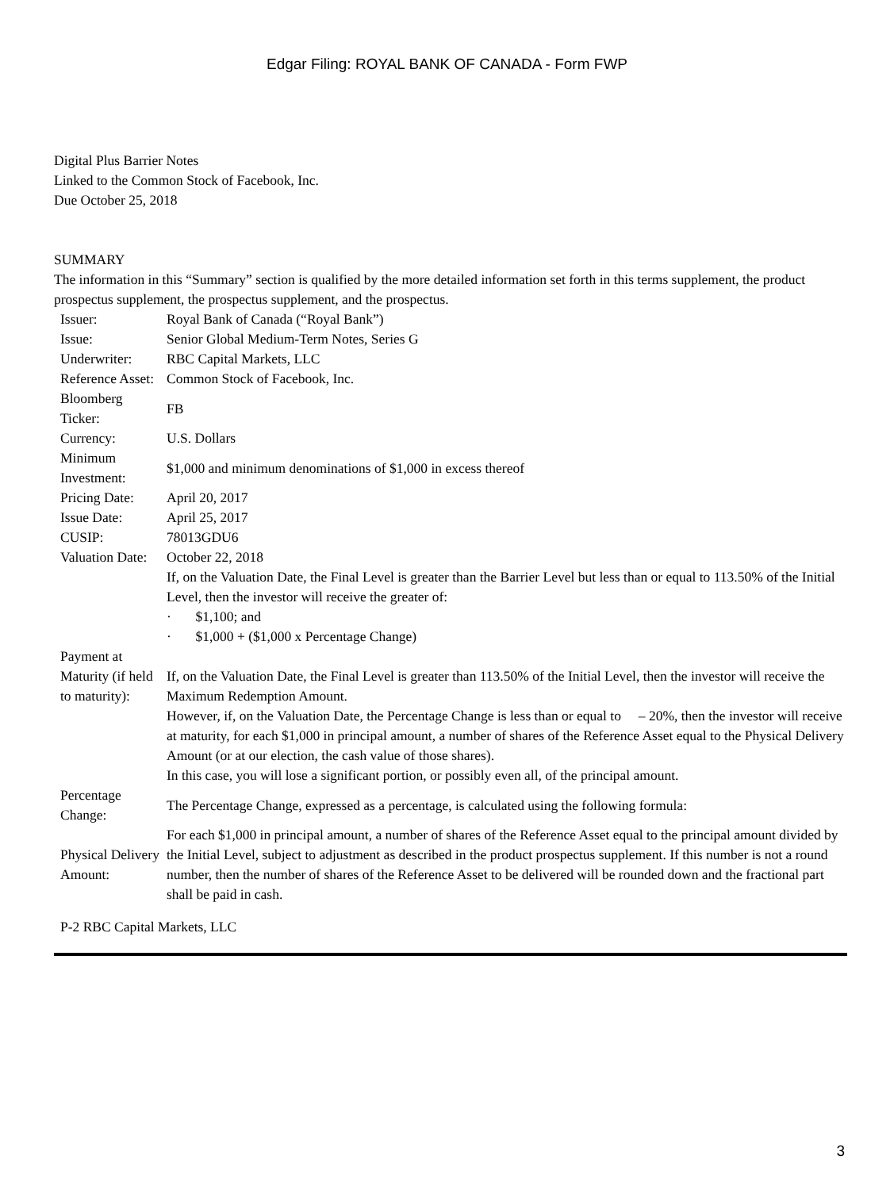Edgar Filing: ROYAL BANK OF CANADA - Form FWP
Digital Plus Barrier Notes
Linked to the Common Stock of Facebook, Inc.
Due October 25, 2018
SUMMARY
The information in this “Summary” section is qualified by the more detailed information set forth in this terms supplement, the product prospectus supplement, the prospectus supplement, and the prospectus.
| Issuer: | Royal Bank of Canada (“Royal Bank”) |
| Issue: | Senior Global Medium-Term Notes, Series G |
| Underwriter: | RBC Capital Markets, LLC |
| Reference Asset: | Common Stock of Facebook, Inc. |
| Bloomberg Ticker: | FB |
| Currency: | U.S. Dollars |
| Minimum Investment: | $1,000 and minimum denominations of $1,000 in excess thereof |
| Pricing Date: | April 20, 2017 |
| Issue Date: | April 25, 2017 |
| CUSIP: | 78013GDU6 |
| Valuation Date: | October 22, 2018 |
| Payment at Maturity (if held to maturity): | If, on the Valuation Date, the Final Level is greater than the Barrier Level but less than or equal to 113.50% of the Initial Level, then the investor will receive the greater of: · $1,100; and · $1,000 + ($1,000 x Percentage Change) If, on the Valuation Date, the Final Level is greater than 113.50% of the Initial Level, then the investor will receive the Maximum Redemption Amount. However, if, on the Valuation Date, the Percentage Change is less than or equal to – 20%, then the investor will receive at maturity, for each $1,000 in principal amount, a number of shares of the Reference Asset equal to the Physical Delivery Amount (or at our election, the cash value of those shares). In this case, you will lose a significant portion, or possibly even all, of the principal amount. |
| Percentage Change: | The Percentage Change, expressed as a percentage, is calculated using the following formula: |
| Physical Delivery Amount: | For each $1,000 in principal amount, a number of shares of the Reference Asset equal to the principal amount divided by the Initial Level, subject to adjustment as described in the product prospectus supplement. If this number is not a round number, then the number of shares of the Reference Asset to be delivered will be rounded down and the fractional part shall be paid in cash. |
P-2 RBC Capital Markets, LLC
3